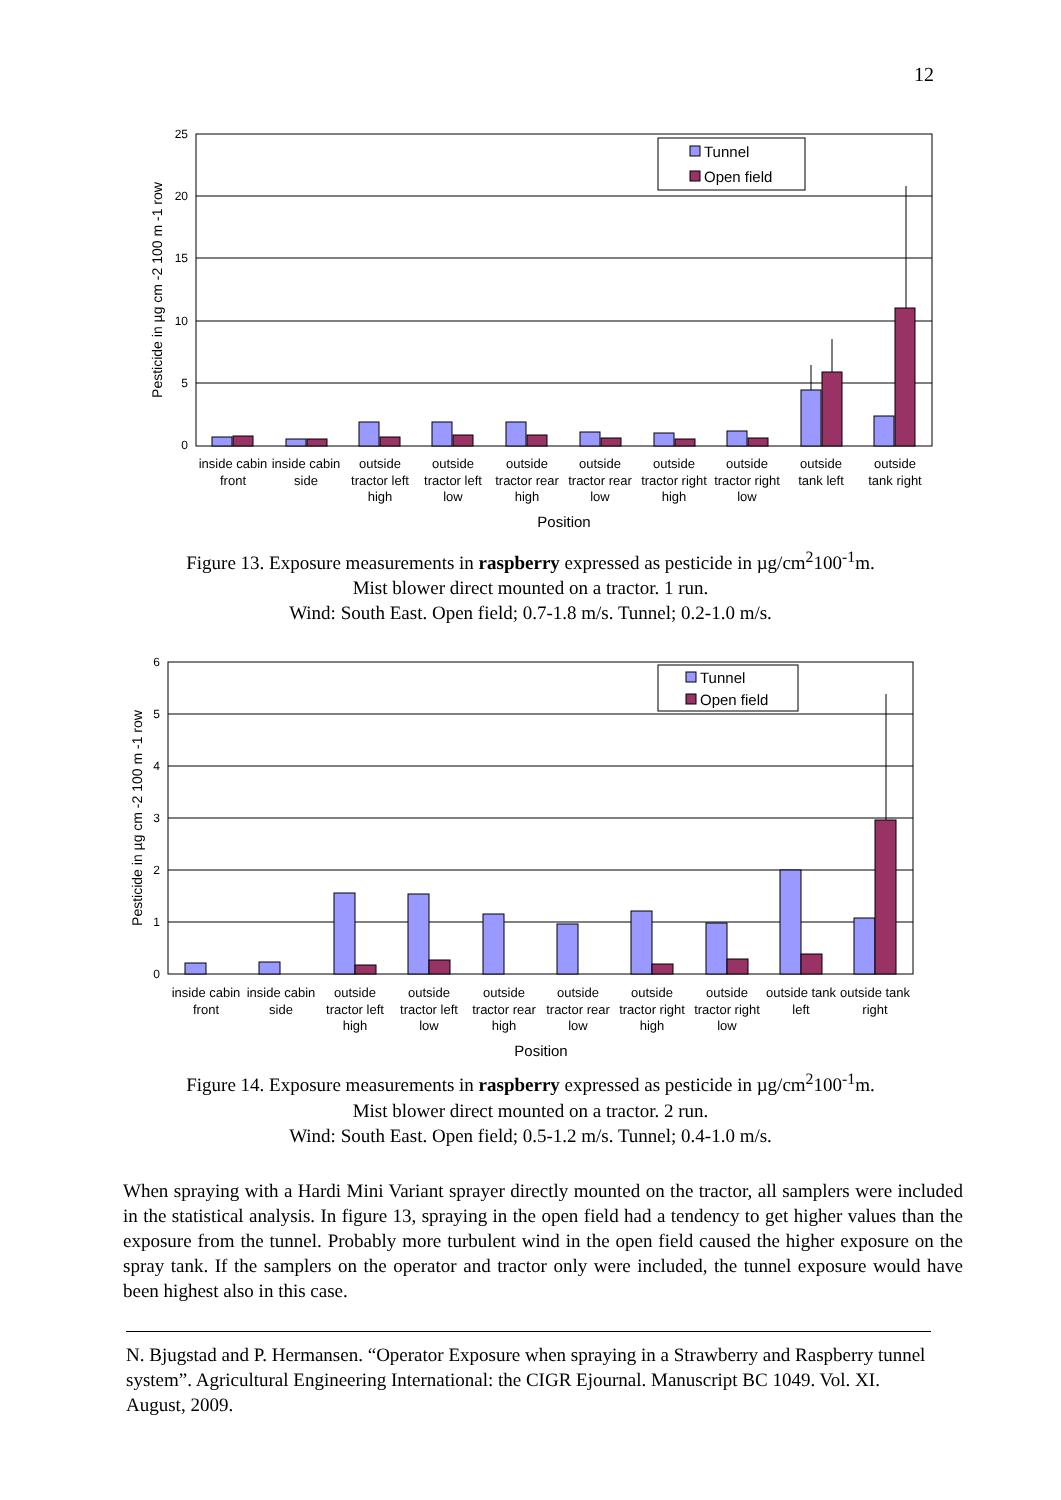12
25
20
15
10
5
0
Pesticide in µg cm -2 100 m -1 row
Tunnel
Open field
inside cabin
front
inside cabin
side
outside
tractor left
high
outside
tractor left
low
outside
tractor rear
high
outside
tractor rear
low
outside
tractor right
high
outside
tractor right
low
outside
tank left
outside
tank right
Position
Figure 13. Exposure measurements in raspberry expressed as pesticide in µg/cm<sup>2</sup>100<sup>-1</sup>m.
Mist blower direct mounted on a tractor. 1 run.
Wind: South East. Open field; 0.7-1.8 m/s. Tunnel; 0.2-1.0 m/s.
6
5
4
3
2
1
0
Pesticide in µg cm -2 100 m -1 row
Tunnel
Open field
inside cabin
front
inside cabin
side
outside
tractor left
high
outside
tractor left
low
outside
tractor rear
high
outside
tractor rear
low
outside
tractor right
high
outside
tractor right
low
outside tank
left
outside tank
right
Position
Figure 14. Exposure measurements in raspberry expressed as pesticide in µg/cm<sup>2</sup>100<sup>-1</sup>m.
Mist blower direct mounted on a tractor. 2 run.
Wind: South East. Open field; 0.5-1.2 m/s. Tunnel; 0.4-1.0 m/s.
When spraying with a Hardi Mini Variant sprayer directly mounted on the tractor, all samplers were included in the statistical analysis. In figure 13, spraying in the open field had a tendency to get higher values than the exposure from the tunnel. Probably more turbulent wind in the open field caused the higher exposure on the spray tank. If the samplers on the operator and tractor only were included, the tunnel exposure would have been highest also in this case.
N. Bjugstad and P. Hermansen. “Operator Exposure when spraying in a Strawberry and Raspberry tunnel system”. Agricultural Engineering International: the CIGR Ejournal. Manuscript BC 1049. Vol. XI. August, 2009.